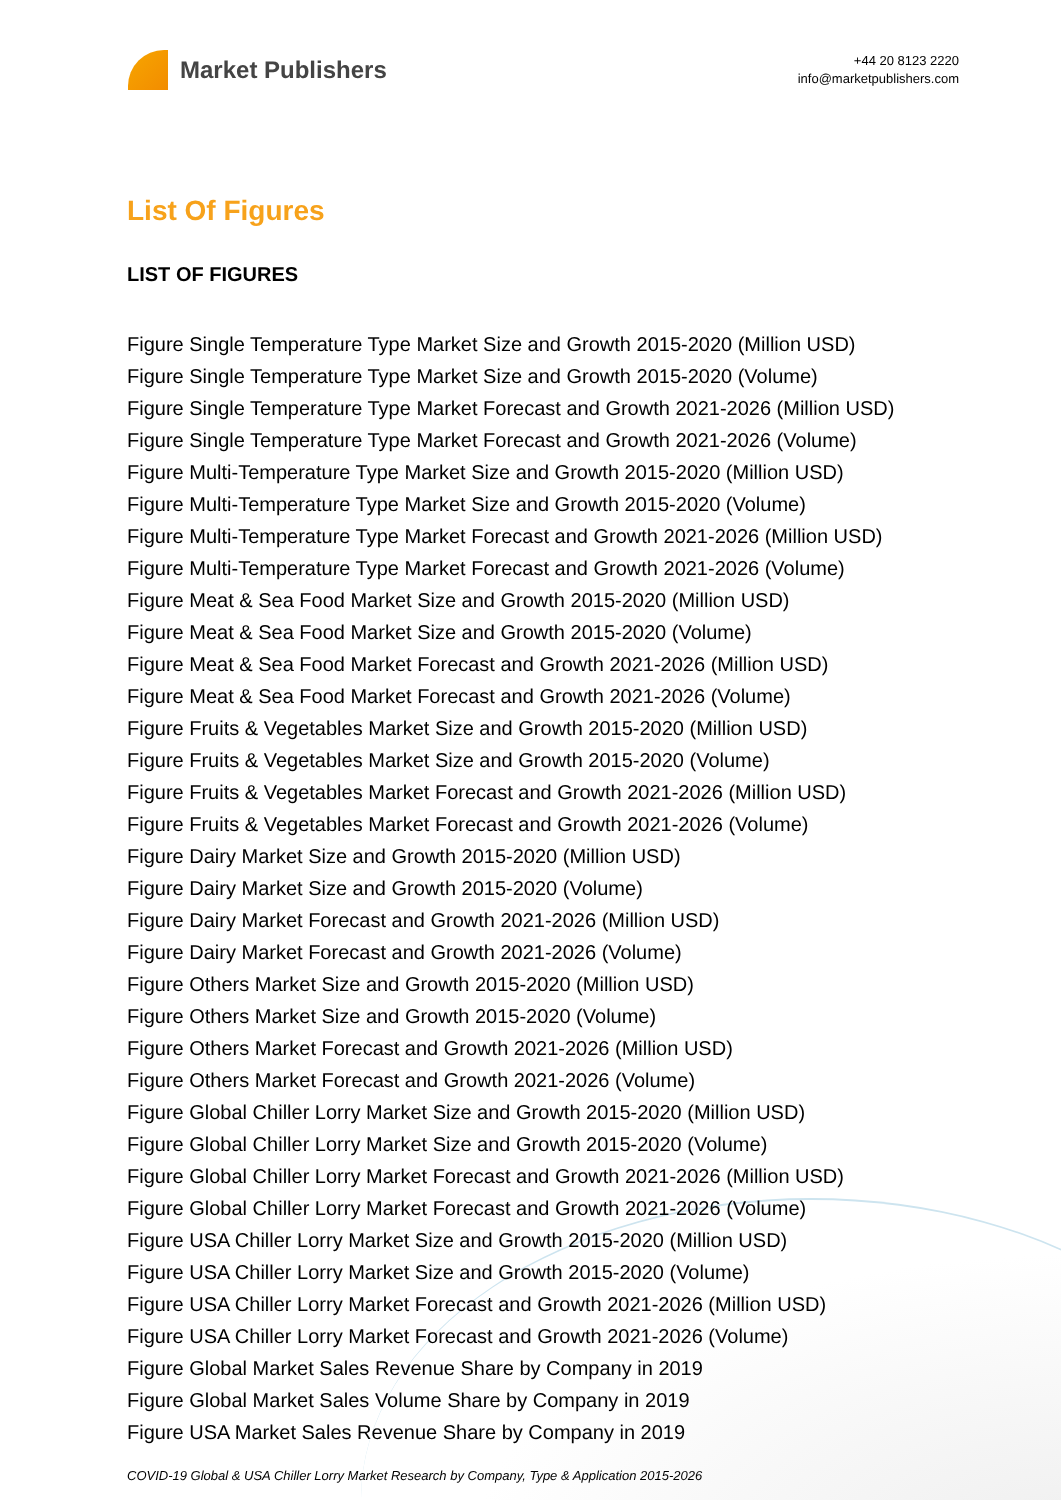Market Publishers
+44 20 8123 2220
info@marketpublishers.com
List Of Figures
LIST OF FIGURES
Figure Single Temperature Type Market Size and Growth 2015-2020 (Million USD)
Figure Single Temperature Type Market Size and Growth 2015-2020 (Volume)
Figure Single Temperature Type Market Forecast and Growth 2021-2026 (Million USD)
Figure Single Temperature Type Market Forecast and Growth 2021-2026 (Volume)
Figure Multi-Temperature Type Market Size and Growth 2015-2020 (Million USD)
Figure Multi-Temperature Type Market Size and Growth 2015-2020 (Volume)
Figure Multi-Temperature Type Market Forecast and Growth 2021-2026 (Million USD)
Figure Multi-Temperature Type Market Forecast and Growth 2021-2026 (Volume)
Figure Meat & Sea Food Market Size and Growth 2015-2020 (Million USD)
Figure Meat & Sea Food Market Size and Growth 2015-2020 (Volume)
Figure Meat & Sea Food Market Forecast and Growth 2021-2026 (Million USD)
Figure Meat & Sea Food Market Forecast and Growth 2021-2026 (Volume)
Figure Fruits & Vegetables Market Size and Growth 2015-2020 (Million USD)
Figure Fruits & Vegetables Market Size and Growth 2015-2020 (Volume)
Figure Fruits & Vegetables Market Forecast and Growth 2021-2026 (Million USD)
Figure Fruits & Vegetables Market Forecast and Growth 2021-2026 (Volume)
Figure Dairy Market Size and Growth 2015-2020 (Million USD)
Figure Dairy Market Size and Growth 2015-2020 (Volume)
Figure Dairy Market Forecast and Growth 2021-2026 (Million USD)
Figure Dairy Market Forecast and Growth 2021-2026 (Volume)
Figure Others Market Size and Growth 2015-2020 (Million USD)
Figure Others Market Size and Growth 2015-2020 (Volume)
Figure Others Market Forecast and Growth 2021-2026 (Million USD)
Figure Others Market Forecast and Growth 2021-2026 (Volume)
Figure Global Chiller Lorry Market Size and Growth 2015-2020 (Million USD)
Figure Global Chiller Lorry Market Size and Growth 2015-2020 (Volume)
Figure Global Chiller Lorry Market Forecast and Growth 2021-2026 (Million USD)
Figure Global Chiller Lorry Market Forecast and Growth 2021-2026 (Volume)
Figure USA Chiller Lorry Market Size and Growth 2015-2020 (Million USD)
Figure USA Chiller Lorry Market Size and Growth 2015-2020 (Volume)
Figure USA Chiller Lorry Market Forecast and Growth 2021-2026 (Million USD)
Figure USA Chiller Lorry Market Forecast and Growth 2021-2026 (Volume)
Figure Global Market Sales Revenue Share by Company in 2019
Figure Global Market Sales Volume Share by Company in 2019
Figure USA Market Sales Revenue Share by Company in 2019
COVID-19 Global & USA Chiller Lorry Market Research by Company, Type & Application 2015-2026